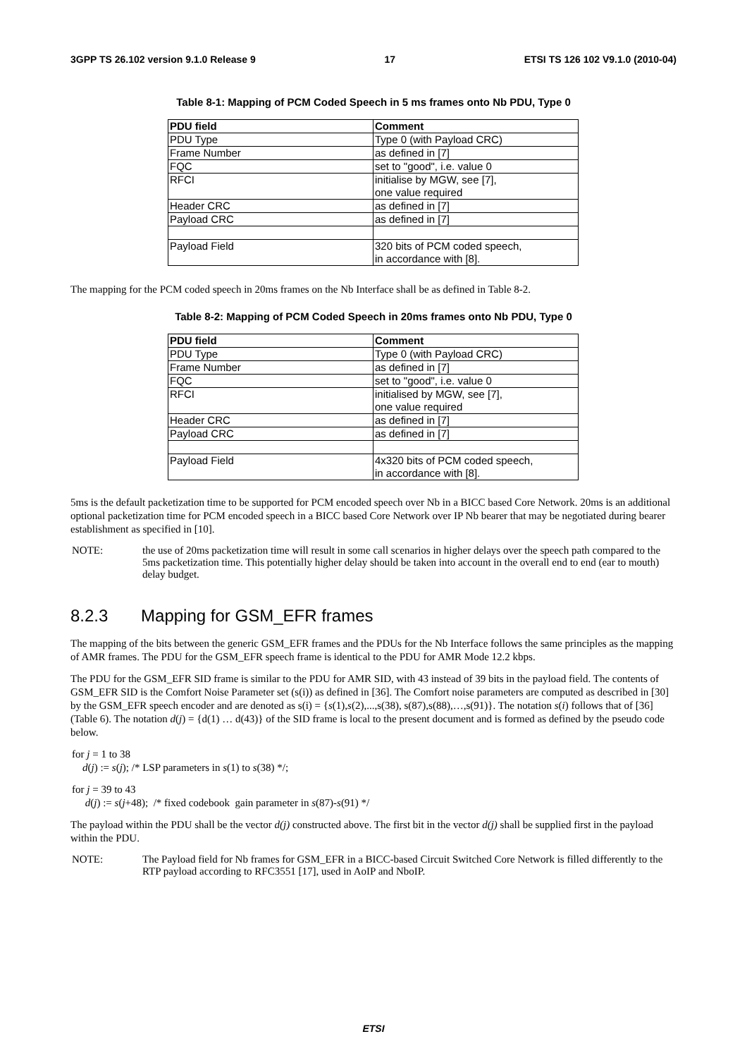3GPP TS 26.102 version 9.1.0 Release 9 17 ETSI TS 126 102 V9.1.0 (2010-04)
Table 8-1: Mapping of PCM Coded Speech in 5 ms frames onto Nb PDU, Type 0
| PDU field | Comment |
| --- | --- |
| PDU Type | Type 0 (with Payload CRC) |
| Frame Number | as defined in [7] |
| FQC | set to "good", i.e. value 0 |
| RFCI | initialise by MGW, see [7], one value required |
| Header CRC | as defined in [7] |
| Payload CRC | as defined in [7] |
| Payload Field | 320 bits of PCM coded speech, in accordance with [8]. |
The mapping for the PCM coded speech in 20ms frames on the Nb Interface shall be as defined in Table 8-2.
Table 8-2: Mapping of PCM Coded Speech in 20ms frames onto Nb PDU, Type 0
| PDU field | Comment |
| --- | --- |
| PDU Type | Type 0 (with Payload CRC) |
| Frame Number | as defined in [7] |
| FQC | set to "good", i.e. value 0 |
| RFCI | initialised by MGW, see [7], one value required |
| Header CRC | as defined in [7] |
| Payload CRC | as defined in [7] |
| Payload Field | 4x320 bits of PCM coded speech, in accordance with [8]. |
5ms is the default packetization time to be supported for PCM encoded speech over Nb in a BICC based Core Network. 20ms is an additional optional packetization time for PCM encoded speech in a BICC based Core Network over IP Nb bearer that may be negotiated during bearer establishment as specified in [10].
NOTE: the use of 20ms packetization time will result in some call scenarios in higher delays over the speech path compared to the 5ms packetization time. This potentially higher delay should be taken into account in the overall end to end (ear to mouth) delay budget.
8.2.3 Mapping for GSM_EFR frames
The mapping of the bits between the generic GSM_EFR frames and the PDUs for the Nb Interface follows the same principles as the mapping of AMR frames. The PDU for the GSM_EFR speech frame is identical to the PDU for AMR Mode 12.2 kbps.
The PDU for the GSM_EFR SID frame is similar to the PDU for AMR SID, with 43 instead of 39 bits in the payload field. The contents of GSM_EFR SID is the Comfort Noise Parameter set (s(i)) as defined in [36]. The Comfort noise parameters are computed as described in [30] by the GSM_EFR speech encoder and are denoted as s(i) = {s(1),s(2),...,s(38), s(87),s(88),…,s(91)}. The notation s(i) follows that of [36] (Table 6). The notation d(j) = {d(1) … d(43)} of the SID frame is local to the present document and is formed as defined by the pseudo code below.
for j = 1 to 38
d(j) := s(j); /* LSP parameters in s(1) to s(38) */;
for j = 39 to 43
d(j) := s(j+48); /* fixed codebook gain parameter in s(87)-s(91) */
The payload within the PDU shall be the vector d(j) constructed above. The first bit in the vector d(j) shall be supplied first in the payload within the PDU.
NOTE: The Payload field for Nb frames for GSM_EFR in a BICC-based Circuit Switched Core Network is filled differently to the RTP payload according to RFC3551 [17], used in AoIP and NboIP.
ETSI